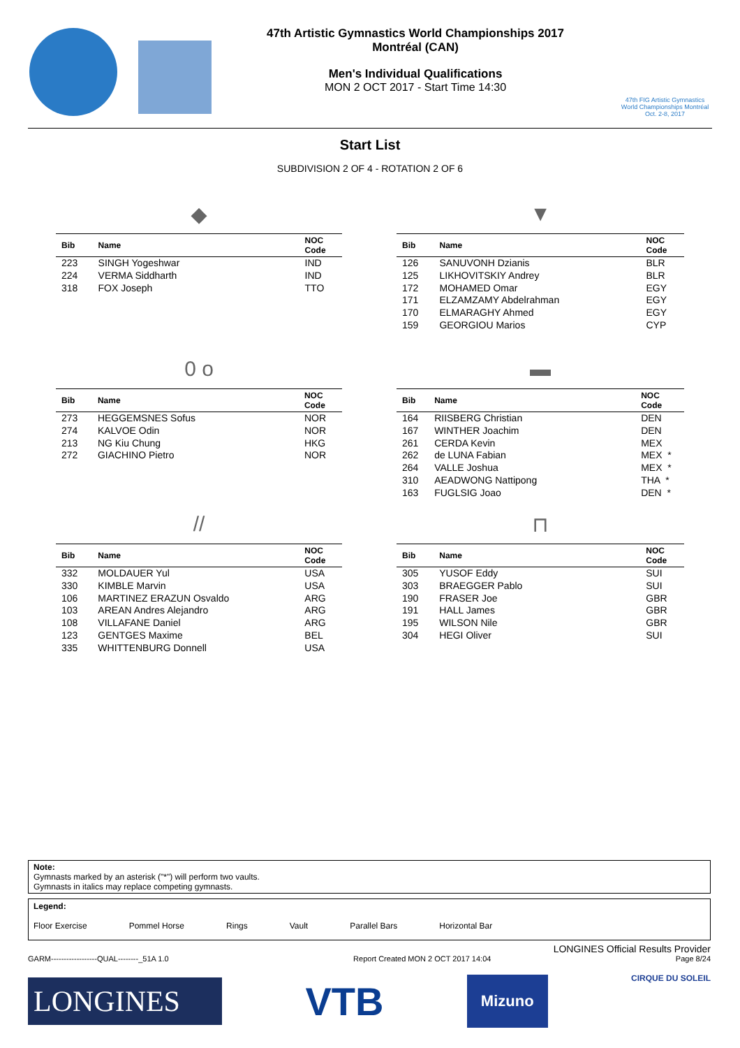47th Artistic Gymnastics World Championships 2017
Montréal (CAN)
Men's Individual Qualifications
MON 2 OCT 2017 - Start Time 14:30
47th FIG Artistic Gymnastics World Championships Montréal Oct. 2-8, 2017
Start List
SUBDIVISION 2 OF 4 - ROTATION 2 OF 6
◆
| Bib | Name | NOC Code |
| --- | --- | --- |
| 223 | SINGH Yogeshwar | IND |
| 224 | VERMA Siddharth | IND |
| 318 | FOX Joseph | TTO |
▼
| Bib | Name | NOC Code |
| --- | --- | --- |
| 126 | SANUVONH Dzianis | BLR |
| 125 | LIKHOVITSKIY Andrey | BLR |
| 172 | MOHAMED Omar | EGY |
| 171 | ELZAMZAMY Abdelrahman | EGY |
| 170 | ELMARAGHY Ahmed | EGY |
| 159 | GEORGIOU Marios | CYP |
0 o
| Bib | Name | NOC Code |
| --- | --- | --- |
| 273 | HEGGEMSNES Sofus | NOR |
| 274 | KALVOE Odin | NOR |
| 213 | NG Kiu Chung | HKG |
| 272 | GIACHINO Pietro | NOR |
▬
| Bib | Name | NOC Code |
| --- | --- | --- |
| 164 | RIISBERG Christian | DEN |
| 167 | WINTHER Joachim | DEN |
| 261 | CERDA Kevin | MEX |
| 262 | de LUNA Fabian | MEX * |
| 264 | VALLE Joshua | MEX * |
| 310 | AEADWONG Nattipong | THA * |
| 163 | FUGLSIG Joao | DEN * |
//
| Bib | Name | NOC Code |
| --- | --- | --- |
| 332 | MOLDAUER Yul | USA |
| 330 | KIMBLE Marvin | USA |
| 106 | MARTINEZ ERAZUN Osvaldo | ARG |
| 103 | AREAN Andres Alejandro | ARG |
| 108 | VILLAFANE Daniel | ARG |
| 123 | GENTGES Maxime | BEL |
| 335 | WHITTENBURG Donnell | USA |
⊓
| Bib | Name | NOC Code |
| --- | --- | --- |
| 305 | YUSOF Eddy | SUI |
| 303 | BRAEGGER Pablo | SUI |
| 190 | FRASER Joe | GBR |
| 191 | HALL James | GBR |
| 195 | WILSON Nile | GBR |
| 304 | HEGI Oliver | SUI |
Note:
Gymnasts marked by an asterisk ("*") will perform two vaults.
Gymnasts in italics may replace competing gymnasts.
Legend:
Floor Exercise Pommel Horse Rings Vault Parallel Bars Horizontal Bar
LONGINES Official Results Provider
GARM------------------QUAL--------_51A 1.0 Report Created MON 2 OCT 2017 14:04 Page 8/24
LONGINES
VTB
Mizuno
CIRQUE DU SOLEIL